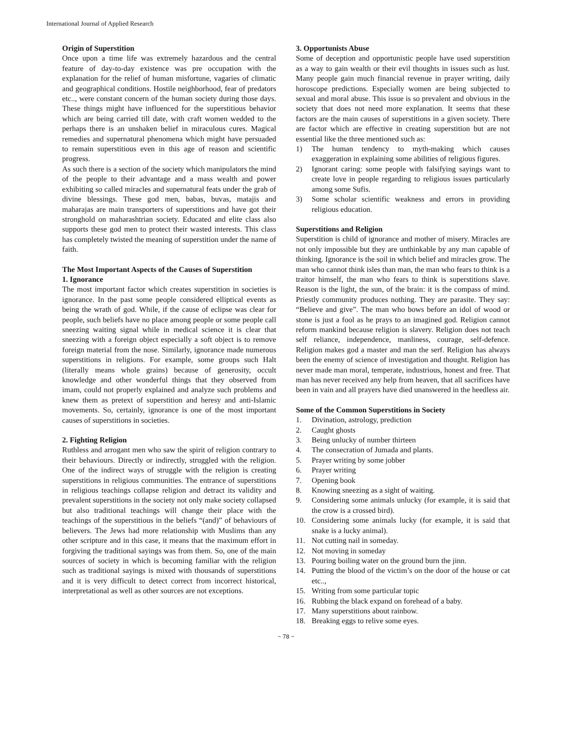International Journal of Applied Research
Origin of Superstition
Once upon a time life was extremely hazardous and the central feature of day-to-day existence was pre occupation with the explanation for the relief of human misfortune, vagaries of climatic and geographical conditions. Hostile neighborhood, fear of predators etc.., were constant concern of the human society during those days. These things might have influenced for the superstitious behavior which are being carried till date, with craft women wedded to the perhaps there is an unshaken belief in miraculous cures. Magical remedies and supernatural phenomena which might have persuaded to remain superstitious even in this age of reason and scientific progress.
As such there is a section of the society which manipulators the mind of the people to their advantage and a mass wealth and power exhibiting so called miracles and supernatural feats under the grab of divine blessings. These god men, babas, buvas, matajis and maharajas are main transporters of superstitions and have got their stronghold on maharashtrian society. Educated and elite class also supports these god men to protect their wasted interests. This class has completely twisted the meaning of superstition under the name of faith.
The Most Important Aspects of the Causes of Superstition
1. Ignorance
The most important factor which creates superstition in societies is ignorance. In the past some people considered elliptical events as being the wrath of god. While, if the cause of eclipse was clear for people, such beliefs have no place among people or some people call sneezing waiting signal while in medical science it is clear that sneezing with a foreign object especially a soft object is to remove foreign material from the nose. Similarly, ignorance made numerous superstitions in religions. For example, some groups such Halt (literally means whole grains) because of generosity, occult knowledge and other wonderful things that they observed from imam, could not properly explained and analyze such problems and knew them as pretext of superstition and heresy and anti-Islamic movements. So, certainly, ignorance is one of the most important causes of superstitions in societies.
2. Fighting Religion
Ruthless and arrogant men who saw the spirit of religion contrary to their behaviours. Directly or indirectly, struggled with the religion. One of the indirect ways of struggle with the religion is creating superstitions in religious communities. The entrance of superstitions in religious teachings collapse religion and detract its validity and prevalent superstitions in the society not only make society collapsed but also traditional teachings will change their place with the teachings of the superstitious in the beliefs “(and)” of behaviours of believers. The Jews had more relationship with Muslims than any other scripture and in this case, it means that the maximum effort in forgiving the traditional sayings was from them. So, one of the main sources of society in which is becoming familiar with the religion such as traditional sayings is mixed with thousands of superstitions and it is very difficult to detect correct from incorrect historical, interpretational as well as other sources are not exceptions.
3. Opportunists Abuse
Some of deception and opportunistic people have used superstition as a way to gain wealth or their evil thoughts in issues such as lust. Many people gain much financial revenue in prayer writing, daily horoscope predictions. Especially women are being subjected to sexual and moral abuse. This issue is so prevalent and obvious in the society that does not need more explanation. It seems that these factors are the main causes of superstitions in a given society. There are factor which are effective in creating superstition but are not essential like the three mentioned such as:
1) The human tendency to myth-making which causes exaggeration in explaining some abilities of religious figures.
2) Ignorant caring: some people with falsifying sayings want to create love in people regarding to religious issues particularly among some Sufis.
3) Some scholar scientific weakness and errors in providing religious education.
Superstitions and Religion
Superstition is child of ignorance and mother of misery. Miracles are not only impossible but they are unthinkable by any man capable of thinking. Ignorance is the soil in which belief and miracles grow. The man who cannot think isles than man, the man who fears to think is a traitor himself, the man who fears to think is superstitions slave. Reason is the light, the sun, of the brain: it is the compass of mind. Priestly community produces nothing. They are parasite. They say: “Believe and give”. The man who bows before an idol of wood or stone is just a fool as he prays to an imagined god. Religion cannot reform mankind because religion is slavery. Religion does not teach self reliance, independence, manliness, courage, self-defence. Religion makes god a master and man the serf. Religion has always been the enemy of science of investigation and thought. Religion has never made man moral, temperate, industrious, honest and free. That man has never received any help from heaven, that all sacrifices have been in vain and all prayers have died unanswered in the heedless air.
Some of the Common Superstitions in Society
1. Divination, astrology, prediction
2. Caught ghosts
3. Being unlucky of number thirteen
4. The consecration of Jumada and plants.
5. Prayer writing by some jobber
6. Prayer writing
7. Opening book
8. Knowing sneezing as a sight of waiting.
9. Considering some animals unlucky (for example, it is said that the crow is a crossed bird).
10. Considering some animals lucky (for example, it is said that snake is a lucky animal).
11. Not cutting nail in someday.
12. Not moving in someday
13. Pouring boiling water on the ground burn the jinn.
14. Putting the blood of the victim’s on the door of the house or cat etc..,
15. Writing from some particular topic
16. Rubbing the black expand on forehead of a baby.
17. Many superstitions about rainbow.
18. Breaking eggs to relive some eyes.
~ 78 ~